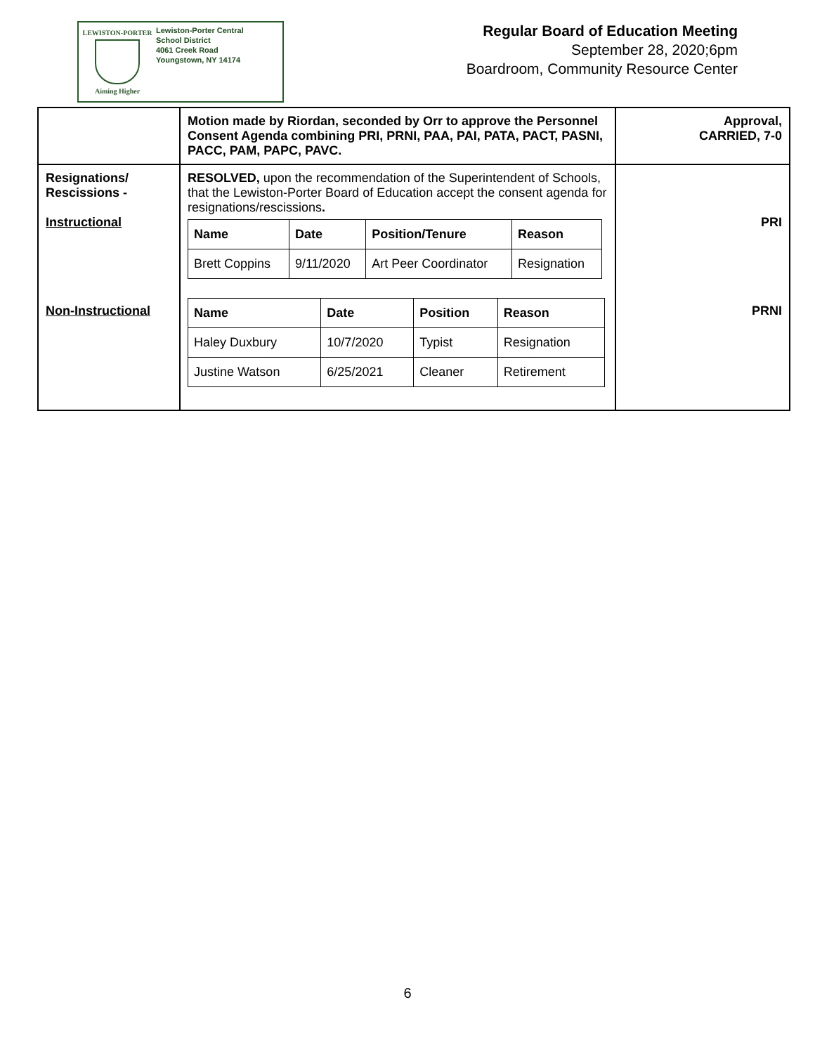LEWISTON-PORTER
Aiming Higher
Lewiston-Porter Central
School District
4061 Creek Road
Youngstown, NY 14174
Regular Board of Education Meeting
September 28, 2020;6pm
Boardroom, Community Resource Center
| | Motion made by Riordan, seconded by Orr to approve the Personnel Consent Agenda combining PRI, PRNI, PAA, PAI, PATA, PACT, PASNI, PACC, PAM, PAPC, PAVC. | Approval, CARRIED, 7-0 |
| Resignations/ Rescissions - Instructional Non-Instructional | RESOLVED, upon the recommendation of the Superintendent of Schools, that the Lewiston-Porter Board of Education accept the consent agenda for resignations/rescissions . / Name / Date / Position/Tenure / Reason / / --- / --- / --- / --- / / Brett Coppins / 9/11/2020 / Art Peer Coordinator / Resignation / / Name / Date / Position / Reason / / --- / --- / --- / --- / / Haley Duxbury / 10/7/2020 / Typist / Resignation / / Justine Watson / 6/25/2021 / Cleaner / Retirement / | PRI PRNI |
6